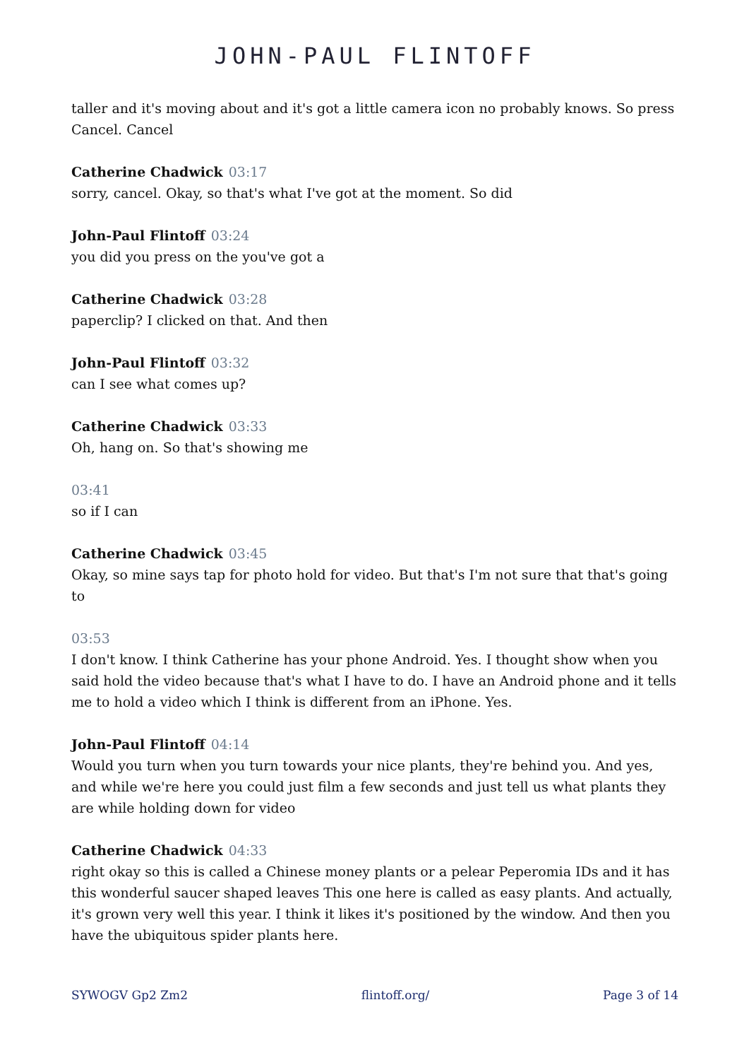JOHN-PAUL FLINTOFF
taller and it's moving about and it's got a little camera icon no probably knows. So press Cancel. Cancel
Catherine Chadwick 03:17
sorry, cancel. Okay, so that's what I've got at the moment. So did
John-Paul Flintoff 03:24
you did you press on the you've got a
Catherine Chadwick 03:28
paperclip? I clicked on that. And then
John-Paul Flintoff 03:32
can I see what comes up?
Catherine Chadwick 03:33
Oh, hang on. So that's showing me
03:41
so if I can
Catherine Chadwick 03:45
Okay, so mine says tap for photo hold for video. But that's I'm not sure that that's going to
03:53
I don't know. I think Catherine has your phone Android. Yes. I thought show when you said hold the video because that's what I have to do. I have an Android phone and it tells me to hold a video which I think is different from an iPhone. Yes.
John-Paul Flintoff 04:14
Would you turn when you turn towards your nice plants, they're behind you. And yes, and while we're here you could just film a few seconds and just tell us what plants they are while holding down for video
Catherine Chadwick 04:33
right okay so this is called a Chinese money plants or a pelear Peperomia IDs and it has this wonderful saucer shaped leaves This one here is called as easy plants. And actually, it's grown very well this year. I think it likes it's positioned by the window. And then you have the ubiquitous spider plants here.
SYWOGV Gp2 Zm2 flintoff.org/ Page 3 of 14